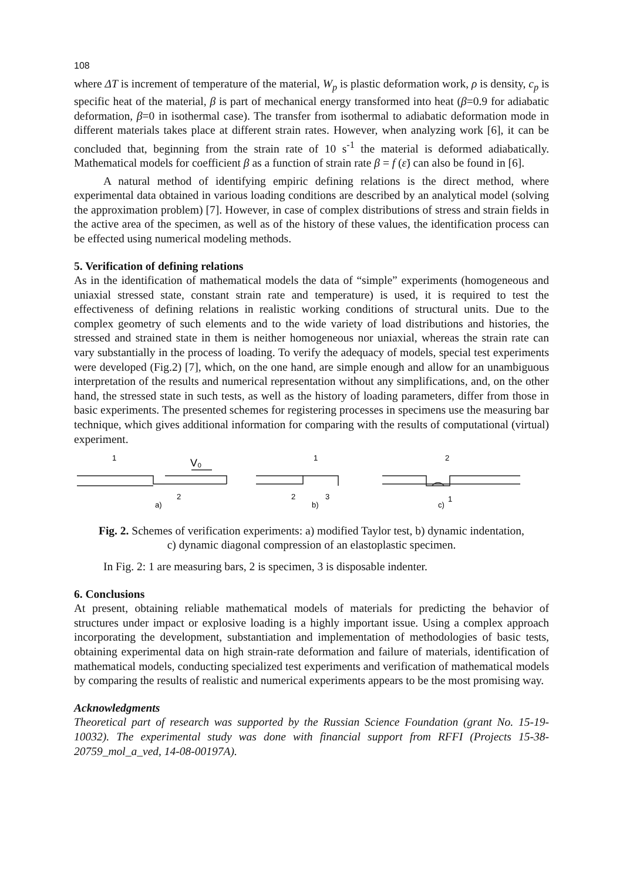108
where ΔT is increment of temperature of the material, W<sub>p</sub> is plastic deformation work, ρ is density, c<sub>p</sub> is specific heat of the material, β is part of mechanical energy transformed into heat (β=0.9 for adiabatic deformation, β=0 in isothermal case). The transfer from isothermal to adiabatic deformation mode in different materials takes place at different strain rates. However, when analyzing work [6], it can be concluded that, beginning from the strain rate of 10 s<sup>-1</sup> the material is deformed adiabatically. Mathematical models for coefficient β as a function of strain rate β = f (ε̇) can also be found in [6].
A natural method of identifying empiric defining relations is the direct method, where experimental data obtained in various loading conditions are described by an analytical model (solving the approximation problem) [7]. However, in case of complex distributions of stress and strain fields in the active area of the specimen, as well as of the history of these values, the identification process can be effected using numerical modeling methods.
5. Verification of defining relations
As in the identification of mathematical models the data of “simple” experiments (homogeneous and uniaxial stressed state, constant strain rate and temperature) is used, it is required to test the effectiveness of defining relations in realistic working conditions of structural units. Due to the complex geometry of such elements and to the wide variety of load distributions and histories, the stressed and strained state in them is neither homogeneous nor uniaxial, whereas the strain rate can vary substantially in the process of loading. To verify the adequacy of models, special test experiments were developed (Fig.2) [7], which, on the one hand, are simple enough and allow for an unambiguous interpretation of the results and numerical representation without any simplifications, and, on the other hand, the stressed state in such tests, as well as the history of loading parameters, differ from those in basic experiments. The presented schemes for registering processes in specimens use the measuring bar technique, which gives additional information for comparing with the results of computational (virtual) experiment.
1
V₀
2
a)
1
2
3
b)
2
1
c)
Fig. 2. Schemes of verification experiments: a) modified Taylor test, b) dynamic indentation,
c) dynamic diagonal compression of an elastoplastic specimen.
In Fig. 2: 1 are measuring bars, 2 is specimen, 3 is disposable indenter.
6. Conclusions
At present, obtaining reliable mathematical models of materials for predicting the behavior of structures under impact or explosive loading is a highly important issue. Using a complex approach incorporating the development, substantiation and implementation of methodologies of basic tests, obtaining experimental data on high strain-rate deformation and failure of materials, identification of mathematical models, conducting specialized test experiments and verification of mathematical models by comparing the results of realistic and numerical experiments appears to be the most promising way.
Acknowledgments
Theoretical part of research was supported by the Russian Science Foundation (grant No. 15-19-10032). The experimental study was done with financial support from RFFI (Projects 15-38-20759_mol_a_ved, 14-08-00197A).